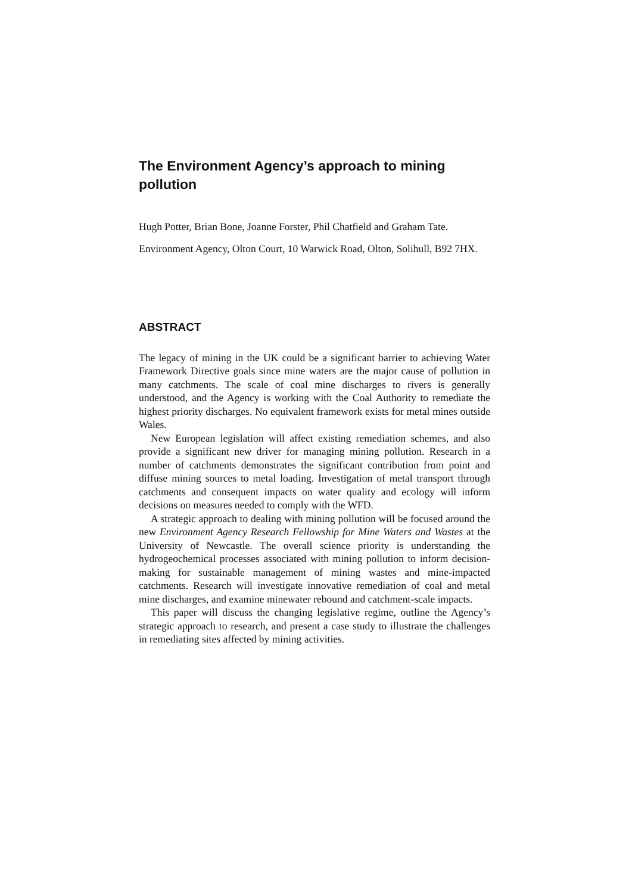The Environment Agency’s approach to mining pollution
Hugh Potter, Brian Bone, Joanne Forster, Phil Chatfield and Graham Tate.
Environment Agency, Olton Court, 10 Warwick Road, Olton, Solihull, B92 7HX.
ABSTRACT
The legacy of mining in the UK could be a significant barrier to achieving Water Framework Directive goals since mine waters are the major cause of pollution in many catchments. The scale of coal mine discharges to rivers is generally understood, and the Agency is working with the Coal Authority to remediate the highest priority discharges. No equivalent framework exists for metal mines outside Wales.
New European legislation will affect existing remediation schemes, and also provide a significant new driver for managing mining pollution. Research in a number of catchments demonstrates the significant contribution from point and diffuse mining sources to metal loading. Investigation of metal transport through catchments and consequent impacts on water quality and ecology will inform decisions on measures needed to comply with the WFD.
A strategic approach to dealing with mining pollution will be focused around the new Environment Agency Research Fellowship for Mine Waters and Wastes at the University of Newcastle. The overall science priority is understanding the hydrogeochemical processes associated with mining pollution to inform decision-making for sustainable management of mining wastes and mine-impacted catchments. Research will investigate innovative remediation of coal and metal mine discharges, and examine minewater rebound and catchment-scale impacts.
This paper will discuss the changing legislative regime, outline the Agency’s strategic approach to research, and present a case study to illustrate the challenges in remediating sites affected by mining activities.